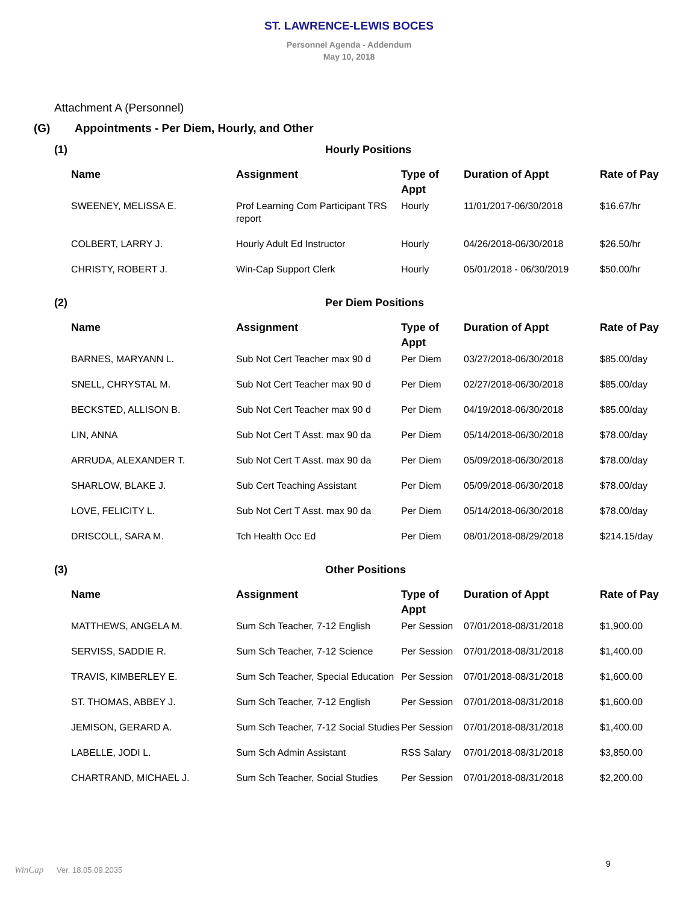ST. LAWRENCE-LEWIS BOCES
Personnel Agenda - Addendum
May 10, 2018
Attachment A (Personnel)
(G) Appointments - Per Diem, Hourly, and Other
(1) Hourly Positions
| Name | Assignment | Type of Appt | Duration of Appt | Rate of Pay |
| --- | --- | --- | --- | --- |
| SWEENEY, MELISSA E. | Prof Learning Com Participant TRS report | Hourly | 11/01/2017-06/30/2018 | $16.67/hr |
| COLBERT, LARRY J. | Hourly Adult Ed Instructor | Hourly | 04/26/2018-06/30/2018 | $26.50/hr |
| CHRISTY, ROBERT J. | Win-Cap Support Clerk | Hourly | 05/01/2018 - 06/30/2019 | $50.00/hr |
(2) Per Diem Positions
| Name | Assignment | Type of Appt | Duration of Appt | Rate of Pay |
| --- | --- | --- | --- | --- |
| BARNES, MARYANN L. | Sub Not Cert Teacher max 90 d | Per Diem | 03/27/2018-06/30/2018 | $85.00/day |
| SNELL, CHRYSTAL M. | Sub Not Cert Teacher max 90 d | Per Diem | 02/27/2018-06/30/2018 | $85.00/day |
| BECKSTED, ALLISON B. | Sub Not Cert Teacher max 90 d | Per Diem | 04/19/2018-06/30/2018 | $85.00/day |
| LIN, ANNA | Sub Not Cert T Asst. max 90 da | Per Diem | 05/14/2018-06/30/2018 | $78.00/day |
| ARRUDA, ALEXANDER T. | Sub Not Cert T Asst. max 90 da | Per Diem | 05/09/2018-06/30/2018 | $78.00/day |
| SHARLOW, BLAKE J. | Sub Cert Teaching Assistant | Per Diem | 05/09/2018-06/30/2018 | $78.00/day |
| LOVE, FELICITY L. | Sub Not Cert T Asst. max 90 da | Per Diem | 05/14/2018-06/30/2018 | $78.00/day |
| DRISCOLL, SARA M. | Tch Health Occ Ed | Per Diem | 08/01/2018-08/29/2018 | $214.15/day |
(3) Other Positions
| Name | Assignment | Type of Appt | Duration of Appt | Rate of Pay |
| --- | --- | --- | --- | --- |
| MATTHEWS, ANGELA M. | Sum Sch Teacher, 7-12 English | Per Session | 07/01/2018-08/31/2018 | $1,900.00 |
| SERVISS, SADDIE R. | Sum Sch Teacher, 7-12 Science | Per Session | 07/01/2018-08/31/2018 | $1,400.00 |
| TRAVIS, KIMBERLEY E. | Sum Sch Teacher, Special Education | Per Session | 07/01/2018-08/31/2018 | $1,600.00 |
| ST. THOMAS, ABBEY J. | Sum Sch Teacher, 7-12 English | Per Session | 07/01/2018-08/31/2018 | $1,600.00 |
| JEMISON, GERARD A. | Sum Sch Teacher, 7-12 Social Studies | Per Session | 07/01/2018-08/31/2018 | $1,400.00 |
| LABELLE, JODI L. | Sum Sch Admin Assistant | RSS Salary | 07/01/2018-08/31/2018 | $3,850.00 |
| CHARTRAND, MICHAEL J. | Sum Sch Teacher, Social Studies | Per Session | 07/01/2018-08/31/2018 | $2,200.00 |
9
WinCap Ver. 18.05.09.2035